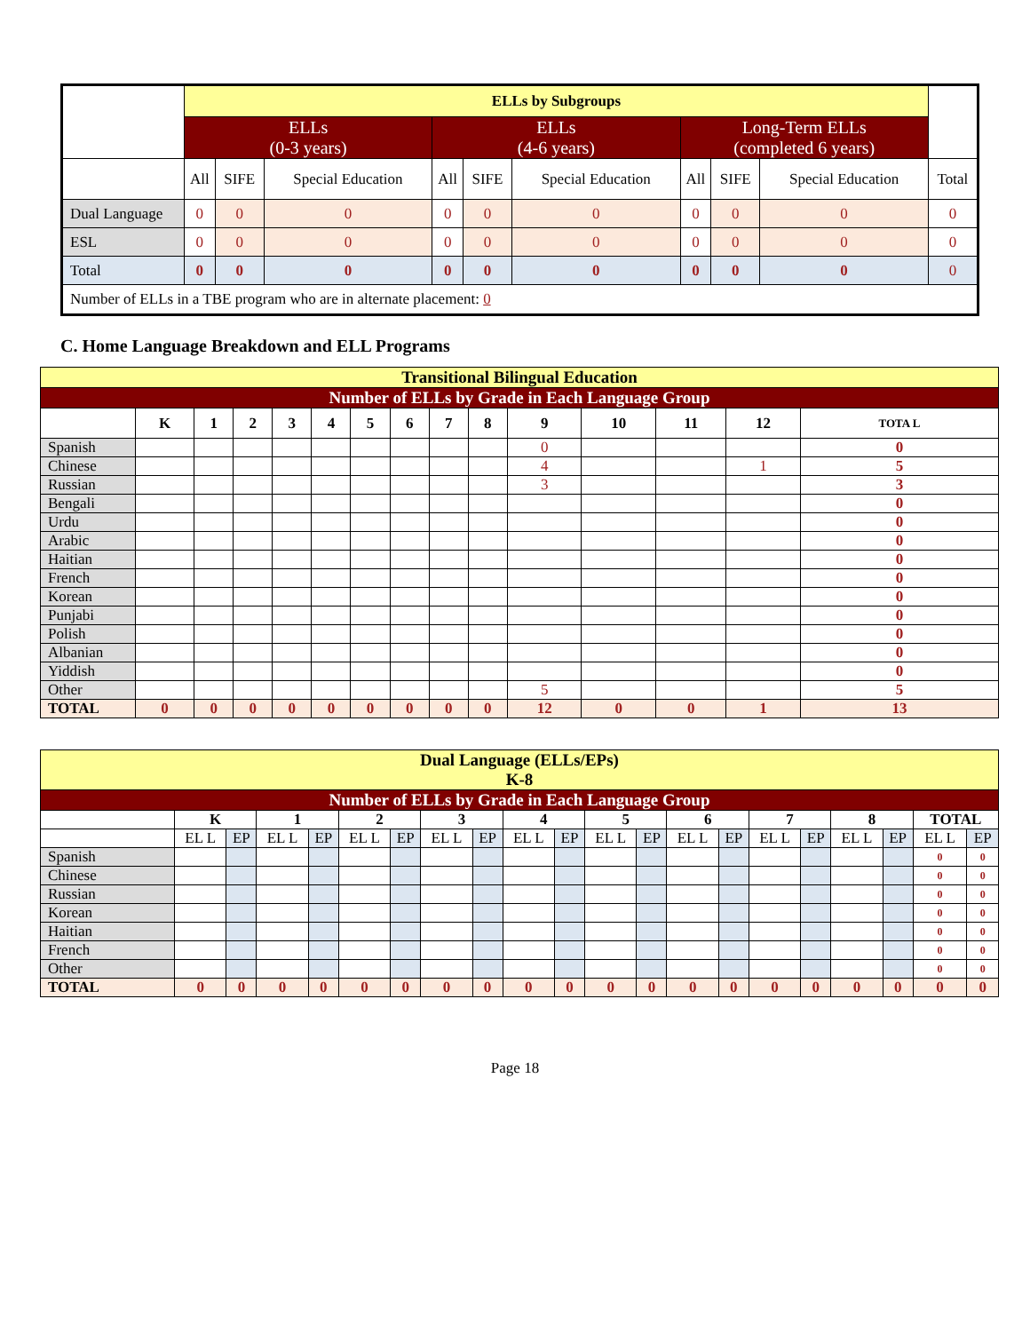| | ELLs by Subgroups | | | | | | | | | |
| | ELLs (0-3 years) | | | ELLs (4-6 years) | | | Long-Term ELLs (completed 6 years) | | | |
| | All | SIFE | Special Education | All | SIFE | Special Education | All | SIFE | Special Education | Total |
| Dual Language | 0 | 0 | 0 | 0 | 0 | 0 | 0 | 0 | 0 | 0 |
| ESL | 0 | 0 | 0 | 0 | 0 | 0 | 0 | 0 | 0 | 0 |
| Total | 0 | 0 | 0 | 0 | 0 | 0 | 0 | 0 | 0 | 0 |
| Number of ELLs in a TBE program who are in alternate placement: 0 | | | | | | | | | | |
C. Home Language Breakdown and ELL Programs
| Transitional Bilingual Education | | | | | | | | | | | | | | |
| Number of ELLs by Grade in Each Language Group | | | | | | | | | | | | | | |
| | K | 1 | 2 | 3 | 4 | 5 | 6 | 7 | 8 | 9 | 10 | 11 | 12 | TOTA L |
| Spanish | | | | | | | | | | 0 | | | | 0 |
| Chinese | | | | | | | | | | 4 | | | 1 | 5 |
| Russian | | | | | | | | | | 3 | | | | 3 |
| Bengali | | | | | | | | | | | | | | 0 |
| Urdu | | | | | | | | | | | | | | 0 |
| Arabic | | | | | | | | | | | | | | 0 |
| Haitian | | | | | | | | | | | | | | 0 |
| French | | | | | | | | | | | | | | 0 |
| Korean | | | | | | | | | | | | | | 0 |
| Punjabi | | | | | | | | | | | | | | 0 |
| Polish | | | | | | | | | | | | | | 0 |
| Albanian | | | | | | | | | | | | | | 0 |
| Yiddish | | | | | | | | | | | | | | 0 |
| Other | | | | | | | | | | 5 | | | | 5 |
| TOTAL | 0 | 0 | 0 | 0 | 0 | 0 | 0 | 0 | 0 | 12 | 0 | 0 | 1 | 13 |
| Dual Language (ELLs/EPs) K-8 | | | | | | | | | | | | | | | | | | | | |
| Number of ELLs by Grade in Each Language Group | | | | | | | | | | | | | | | | | | | | |
| | K | | 1 | | 2 | | 3 | | 4 | | 5 | | 6 | | 7 | | 8 | | TOTAL | |
| | EL L | EP | EL L | EP | EL L | EP | EL L | EP | EL L | EP | EL L | EP | EL L | EP | EL L | EP | EL L | EP | EL L | EP |
| Spanish | | | | | | | | | | | | | | | | | | | 0 | 0 |
| Chinese | | | | | | | | | | | | | | | | | | | 0 | 0 |
| Russian | | | | | | | | | | | | | | | | | | | 0 | 0 |
| Korean | | | | | | | | | | | | | | | | | | | 0 | 0 |
| Haitian | | | | | | | | | | | | | | | | | | | 0 | 0 |
| French | | | | | | | | | | | | | | | | | | | 0 | 0 |
| Other | | | | | | | | | | | | | | | | | | | 0 | 0 |
| TOTAL | 0 | 0 | 0 | 0 | 0 | 0 | 0 | 0 | 0 | 0 | 0 | 0 | 0 | 0 | 0 | 0 | 0 | 0 | 0 | 0 |
Page 18